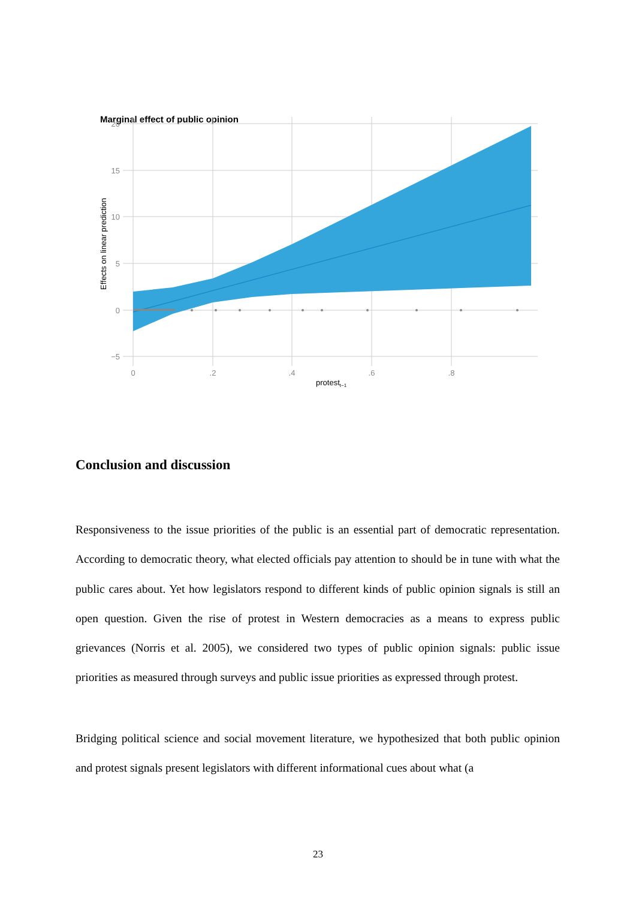Marginal effect of public opinion
20
15
10
5
0
−5
0
.2
.4
.6
.8
protestt−1
Effects on linear prediction
Conclusion and discussion
Responsiveness to the issue priorities of the public is an essential part of democratic representation. According to democratic theory, what elected officials pay attention to should be in tune with what the public cares about. Yet how legislators respond to different kinds of public opinion signals is still an open question. Given the rise of protest in Western democracies as a means to express public grievances (Norris et al. 2005), we considered two types of public opinion signals: public issue priorities as measured through surveys and public issue priorities as expressed through protest.
Bridging political science and social movement literature, we hypothesized that both public opinion and protest signals present legislators with different informational cues about what (a
23